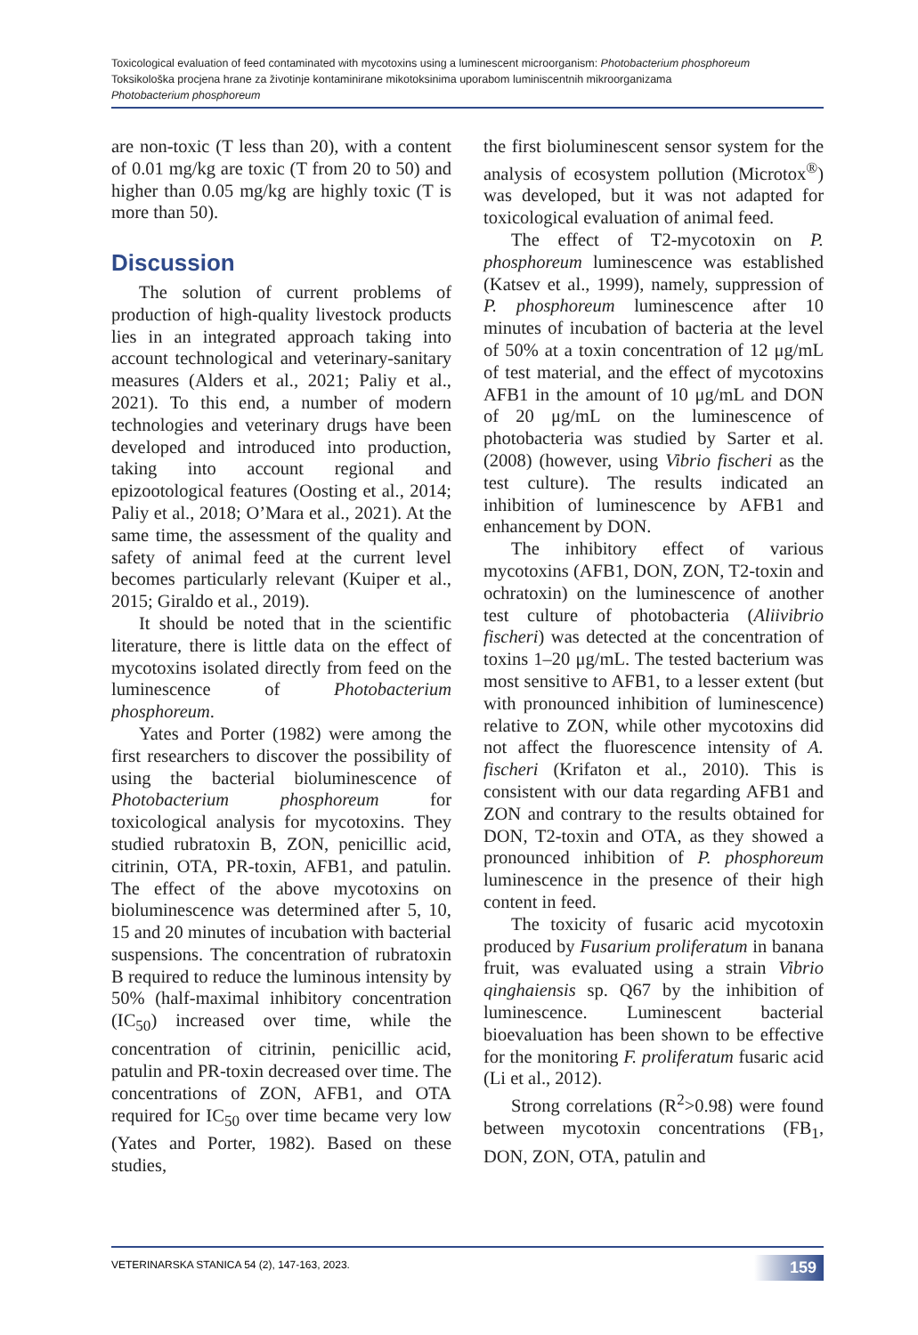Toxicological evaluation of feed contaminated with mycotoxins using a luminescent microorganism: Photobacterium phosphoreum
Toksikološka procjena hrane za životinje kontaminirane mikotoksinima uporabom luminiscentnih mikroorganizama
Photobacterium phosphoreum
are non-toxic (T less than 20), with a content of 0.01 mg/kg are toxic (T from 20 to 50) and higher than 0.05 mg/kg are highly toxic (T is more than 50).
Discussion
The solution of current problems of production of high-quality livestock products lies in an integrated approach taking into account technological and veterinary-sanitary measures (Alders et al., 2021; Paliy et al., 2021). To this end, a number of modern technologies and veterinary drugs have been developed and introduced into production, taking into account regional and epizootological features (Oosting et al., 2014; Paliy et al., 2018; O’Mara et al., 2021). At the same time, the assessment of the quality and safety of animal feed at the current level becomes particularly relevant (Kuiper et al., 2015; Giraldo et al., 2019).
It should be noted that in the scientific literature, there is little data on the effect of mycotoxins isolated directly from feed on the luminescence of Photobacterium phosphoreum.
Yates and Porter (1982) were among the first researchers to discover the possibility of using the bacterial bioluminescence of Photobacterium phosphoreum for toxicological analysis for mycotoxins. They studied rubratoxin B, ZON, penicillic acid, citrinin, OTA, PR-toxin, AFB1, and patulin. The effect of the above mycotoxins on bioluminescence was determined after 5, 10, 15 and 20 minutes of incubation with bacterial suspensions. The concentration of rubratoxin B required to reduce the luminous intensity by 50% (half-maximal inhibitory concentration (IC<sub>50</sub>) increased over time, while the concentration of citrinin, penicillic acid, patulin and PR-toxin decreased over time. The concentrations of ZON, AFB1, and OTA required for IC<sub>50</sub> over time became very low (Yates and Porter, 1982). Based on these studies,
the first bioluminescent sensor system for the analysis of ecosystem pollution (Microtox<sup>®</sup>) was developed, but it was not adapted for toxicological evaluation of animal feed.
The effect of T2-mycotoxin on P. phosphoreum luminescence was established (Katsev et al., 1999), namely, suppression of P. phosphoreum luminescence after 10 minutes of incubation of bacteria at the level of 50% at a toxin concentration of 12 μg/mL of test material, and the effect of mycotoxins AFB1 in the amount of 10 μg/mL and DON of 20 μg/mL on the luminescence of photobacteria was studied by Sarter et al. (2008) (however, using Vibrio fischeri as the test culture). The results indicated an inhibition of luminescence by AFB1 and enhancement by DON.
The inhibitory effect of various mycotoxins (AFB1, DON, ZON, T2-toxin and ochratoxin) on the luminescence of another test culture of photobacteria (Aliivibrio fischeri) was detected at the concentration of toxins 1–20 μg/mL. The tested bacterium was most sensitive to AFB1, to a lesser extent (but with pronounced inhibition of luminescence) relative to ZON, while other mycotoxins did not affect the fluorescence intensity of A. fischeri (Krifaton et al., 2010). This is consistent with our data regarding AFB1 and ZON and contrary to the results obtained for DON, T2-toxin and OTA, as they showed a pronounced inhibition of P. phosphoreum luminescence in the presence of their high content in feed.
The toxicity of fusaric acid mycotoxin produced by Fusarium proliferatum in banana fruit, was evaluated using a strain Vibrio qinghaiensis sp. Q67 by the inhibition of luminescence. Luminescent bacterial bioevaluation has been shown to be effective for the monitoring F. proliferatum fusaric acid (Li et al., 2012).
Strong correlations (R<sup>2</sup>>0.98) were found between mycotoxin concentrations (FB<sub>1</sub>, DON, ZON, OTA, patulin and
VETERINARSKA STANICA 54 (2), 147-163, 2023. 159